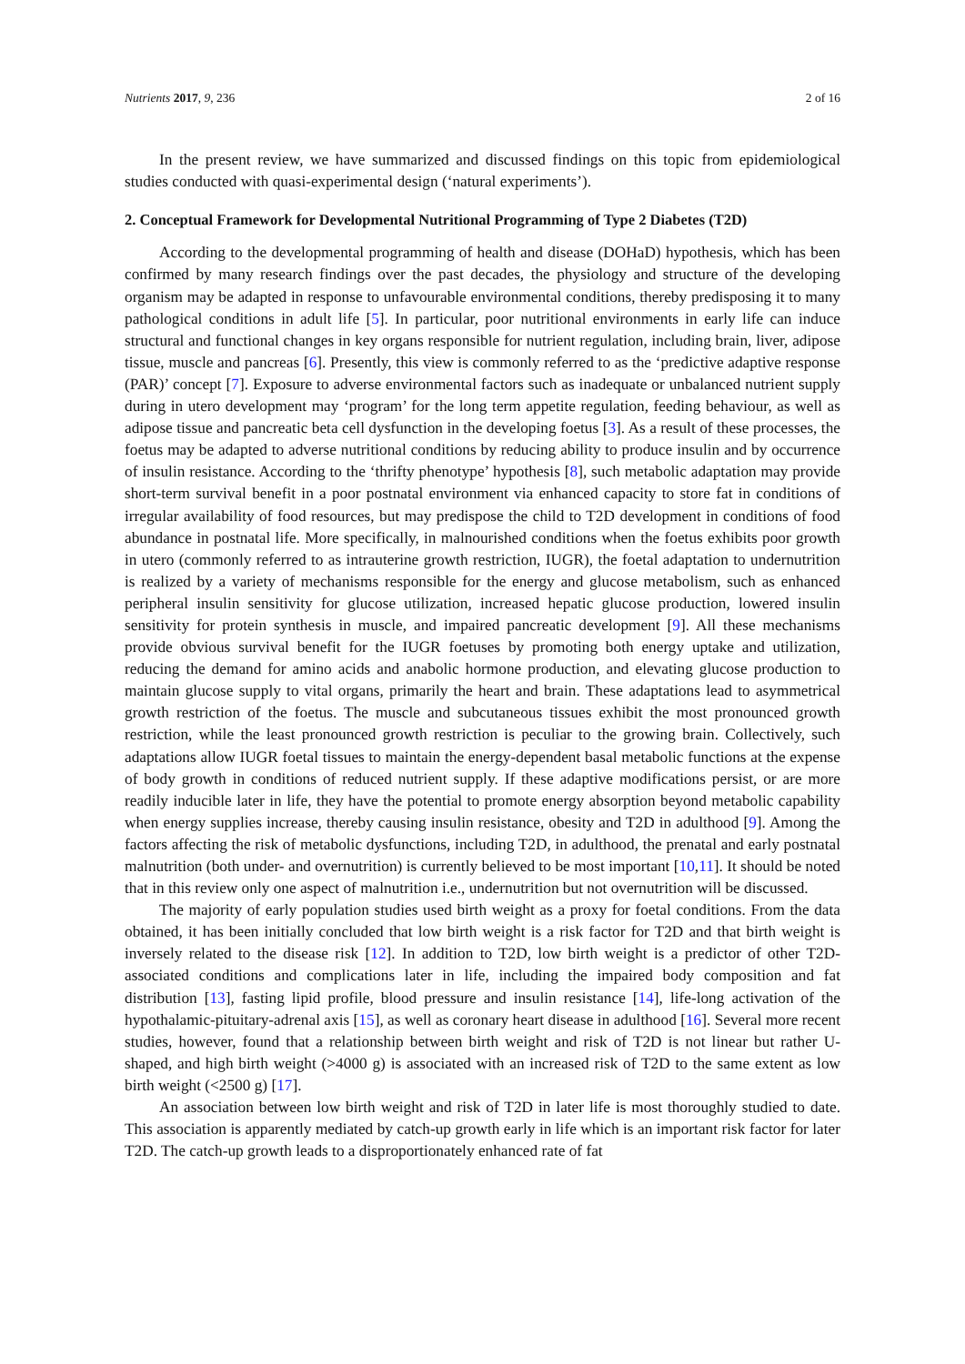Nutrients 2017, 9, 236 2 of 16
In the present review, we have summarized and discussed findings on this topic from epidemiological studies conducted with quasi-experimental design (‘natural experiments’).
2. Conceptual Framework for Developmental Nutritional Programming of Type 2 Diabetes (T2D)
According to the developmental programming of health and disease (DOHaD) hypothesis, which has been confirmed by many research findings over the past decades, the physiology and structure of the developing organism may be adapted in response to unfavourable environmental conditions, thereby predisposing it to many pathological conditions in adult life [5]. In particular, poor nutritional environments in early life can induce structural and functional changes in key organs responsible for nutrient regulation, including brain, liver, adipose tissue, muscle and pancreas [6]. Presently, this view is commonly referred to as the ‘predictive adaptive response (PAR)’ concept [7]. Exposure to adverse environmental factors such as inadequate or unbalanced nutrient supply during in utero development may ‘program’ for the long term appetite regulation, feeding behaviour, as well as adipose tissue and pancreatic beta cell dysfunction in the developing foetus [3]. As a result of these processes, the foetus may be adapted to adverse nutritional conditions by reducing ability to produce insulin and by occurrence of insulin resistance. According to the ‘thrifty phenotype’ hypothesis [8], such metabolic adaptation may provide short-term survival benefit in a poor postnatal environment via enhanced capacity to store fat in conditions of irregular availability of food resources, but may predispose the child to T2D development in conditions of food abundance in postnatal life. More specifically, in malnourished conditions when the foetus exhibits poor growth in utero (commonly referred to as intrauterine growth restriction, IUGR), the foetal adaptation to undernutrition is realized by a variety of mechanisms responsible for the energy and glucose metabolism, such as enhanced peripheral insulin sensitivity for glucose utilization, increased hepatic glucose production, lowered insulin sensitivity for protein synthesis in muscle, and impaired pancreatic development [9]. All these mechanisms provide obvious survival benefit for the IUGR foetuses by promoting both energy uptake and utilization, reducing the demand for amino acids and anabolic hormone production, and elevating glucose production to maintain glucose supply to vital organs, primarily the heart and brain. These adaptations lead to asymmetrical growth restriction of the foetus. The muscle and subcutaneous tissues exhibit the most pronounced growth restriction, while the least pronounced growth restriction is peculiar to the growing brain. Collectively, such adaptations allow IUGR foetal tissues to maintain the energy-dependent basal metabolic functions at the expense of body growth in conditions of reduced nutrient supply. If these adaptive modifications persist, or are more readily inducible later in life, they have the potential to promote energy absorption beyond metabolic capability when energy supplies increase, thereby causing insulin resistance, obesity and T2D in adulthood [9]. Among the factors affecting the risk of metabolic dysfunctions, including T2D, in adulthood, the prenatal and early postnatal malnutrition (both under- and overnutrition) is currently believed to be most important [10,11]. It should be noted that in this review only one aspect of malnutrition i.e., undernutrition but not overnutrition will be discussed.
The majority of early population studies used birth weight as a proxy for foetal conditions. From the data obtained, it has been initially concluded that low birth weight is a risk factor for T2D and that birth weight is inversely related to the disease risk [12]. In addition to T2D, low birth weight is a predictor of other T2D-associated conditions and complications later in life, including the impaired body composition and fat distribution [13], fasting lipid profile, blood pressure and insulin resistance [14], life-long activation of the hypothalamic-pituitary-adrenal axis [15], as well as coronary heart disease in adulthood [16]. Several more recent studies, however, found that a relationship between birth weight and risk of T2D is not linear but rather U-shaped, and high birth weight (>4000 g) is associated with an increased risk of T2D to the same extent as low birth weight (<2500 g) [17].
An association between low birth weight and risk of T2D in later life is most thoroughly studied to date. This association is apparently mediated by catch-up growth early in life which is an important risk factor for later T2D. The catch-up growth leads to a disproportionately enhanced rate of fat